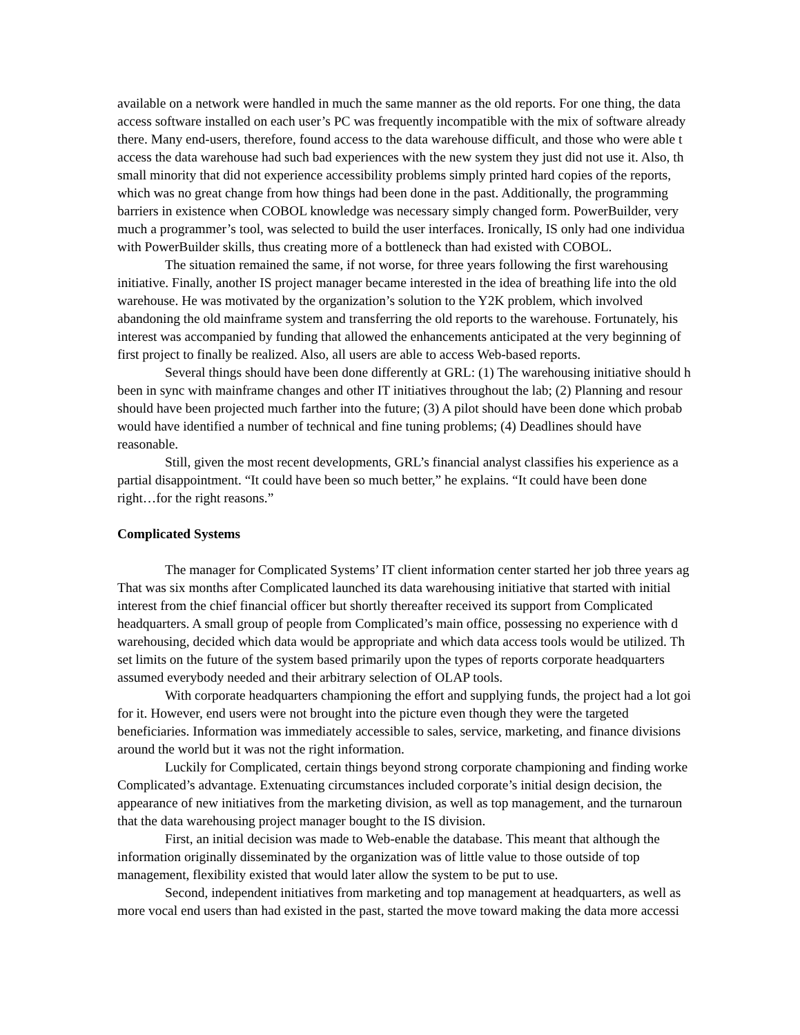available on a network were handled in much the same manner as the old reports. For one thing, the data
access software installed on each user’s PC was frequently incompatible with the mix of software already
there. Many end-users, therefore, found access to the data warehouse difficult, and those who were able t
access the data warehouse had such bad experiences with the new system they just did not use it. Also, th
small minority that did not experience accessibility problems simply printed hard copies of the reports,
which was no great change from how things had been done in the past. Additionally, the programming
barriers in existence when COBOL knowledge was necessary simply changed form. PowerBuilder, very
much a programmer’s tool, was selected to build the user interfaces. Ironically, IS only had one individua
with PowerBuilder skills, thus creating more of a bottleneck than had existed with COBOL.
The situation remained the same, if not worse, for three years following the first warehousing
initiative. Finally, another IS project manager became interested in the idea of breathing life into the old
warehouse. He was motivated by the organization’s solution to the Y2K problem, which involved
abandoning the old mainframe system and transferring the old reports to the warehouse. Fortunately, his
interest was accompanied by funding that allowed the enhancements anticipated at the very beginning of
first project to finally be realized. Also, all users are able to access Web-based reports.
Several things should have been done differently at GRL: (1) The warehousing initiative should h
been in sync with mainframe changes and other IT initiatives throughout the lab; (2) Planning and resour
should have been projected much farther into the future; (3) A pilot should have been done which probab
would have identified a number of technical and fine tuning problems; (4) Deadlines should have
reasonable.
Still, given the most recent developments, GRL’s financial analyst classifies his experience as a
partial disappointment. “It could have been so much better,” he explains. “It could have been done
right…for the right reasons.”
Complicated Systems
The manager for Complicated Systems’ IT client information center started her job three years ag
That was six months after Complicated launched its data warehousing initiative that started with initial
interest from the chief financial officer but shortly thereafter received its support from Complicated
headquarters. A small group of people from Complicated’s main office, possessing no experience with d
warehousing, decided which data would be appropriate and which data access tools would be utilized. Th
set limits on the future of the system based primarily upon the types of reports corporate headquarters
assumed everybody needed and their arbitrary selection of OLAP tools.
With corporate headquarters championing the effort and supplying funds, the project had a lot goi
for it. However, end users were not brought into the picture even though they were the targeted
beneficiaries. Information was immediately accessible to sales, service, marketing, and finance divisions
around the world but it was not the right information.
Luckily for Complicated, certain things beyond strong corporate championing and finding worke
Complicated’s advantage. Extenuating circumstances included corporate’s initial design decision, the
appearance of new initiatives from the marketing division, as well as top management, and the turnaroun
that the data warehousing project manager bought to the IS division.
First, an initial decision was made to Web-enable the database. This meant that although the
information originally disseminated by the organization was of little value to those outside of top
management, flexibility existed that would later allow the system to be put to use.
Second, independent initiatives from marketing and top management at headquarters, as well as
more vocal end users than had existed in the past, started the move toward making the data more accessi